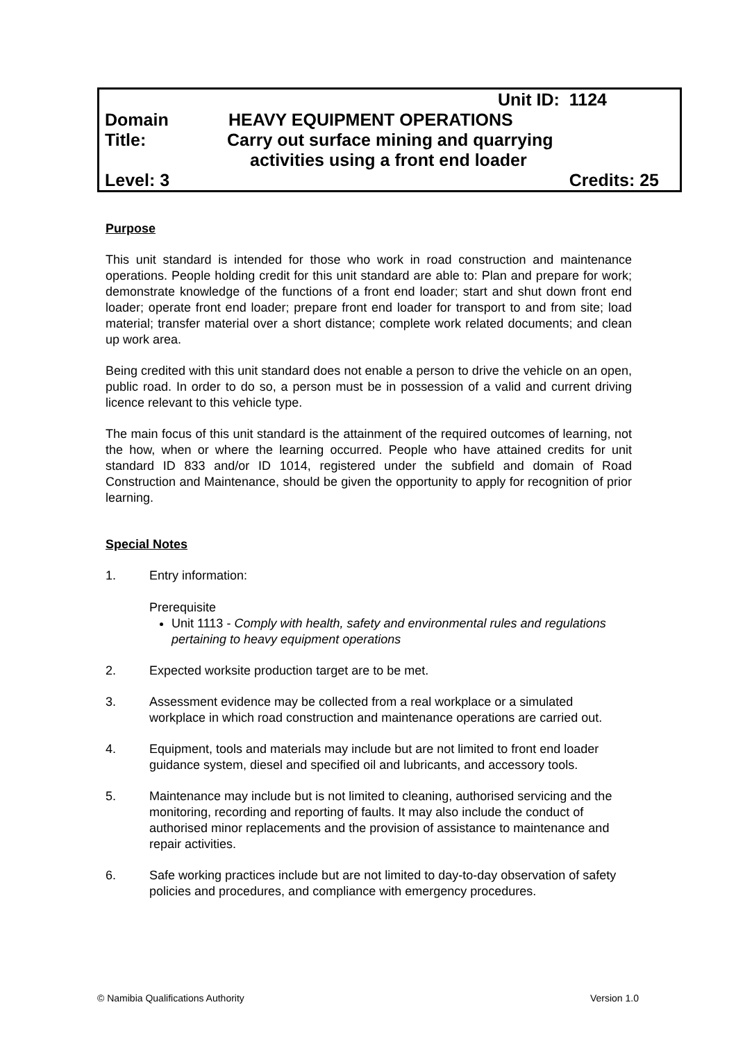| | Unit ID: 1124 |
| Domain | HEAVY EQUIPMENT OPERATIONS |
| Title: | Carry out surface mining and quarrying activities using a front end loader |
| Level: 3 | Credits: 25 |
Purpose
This unit standard is intended for those who work in road construction and maintenance operations. People holding credit for this unit standard are able to: Plan and prepare for work; demonstrate knowledge of the functions of a front end loader; start and shut down front end loader; operate front end loader; prepare front end loader for transport to and from site; load material; transfer material over a short distance; complete work related documents; and clean up work area.
Being credited with this unit standard does not enable a person to drive the vehicle on an open, public road. In order to do so, a person must be in possession of a valid and current driving licence relevant to this vehicle type.
The main focus of this unit standard is the attainment of the required outcomes of learning, not the how, when or where the learning occurred. People who have attained credits for unit standard ID 833 and/or ID 1014, registered under the subfield and domain of Road Construction and Maintenance, should be given the opportunity to apply for recognition of prior learning.
Special Notes
1. Entry information:
Prerequisite
Unit 1113 - Comply with health, safety and environmental rules and regulations pertaining to heavy equipment operations
2. Expected worksite production target are to be met.
3. Assessment evidence may be collected from a real workplace or a simulated workplace in which road construction and maintenance operations are carried out.
4. Equipment, tools and materials may include but are not limited to front end loader guidance system, diesel and specified oil and lubricants, and accessory tools.
5. Maintenance may include but is not limited to cleaning, authorised servicing and the monitoring, recording and reporting of faults. It may also include the conduct of authorised minor replacements and the provision of assistance to maintenance and repair activities.
6. Safe working practices include but are not limited to day-to-day observation of safety policies and procedures, and compliance with emergency procedures.
© Namibia Qualifications Authority Version 1.0